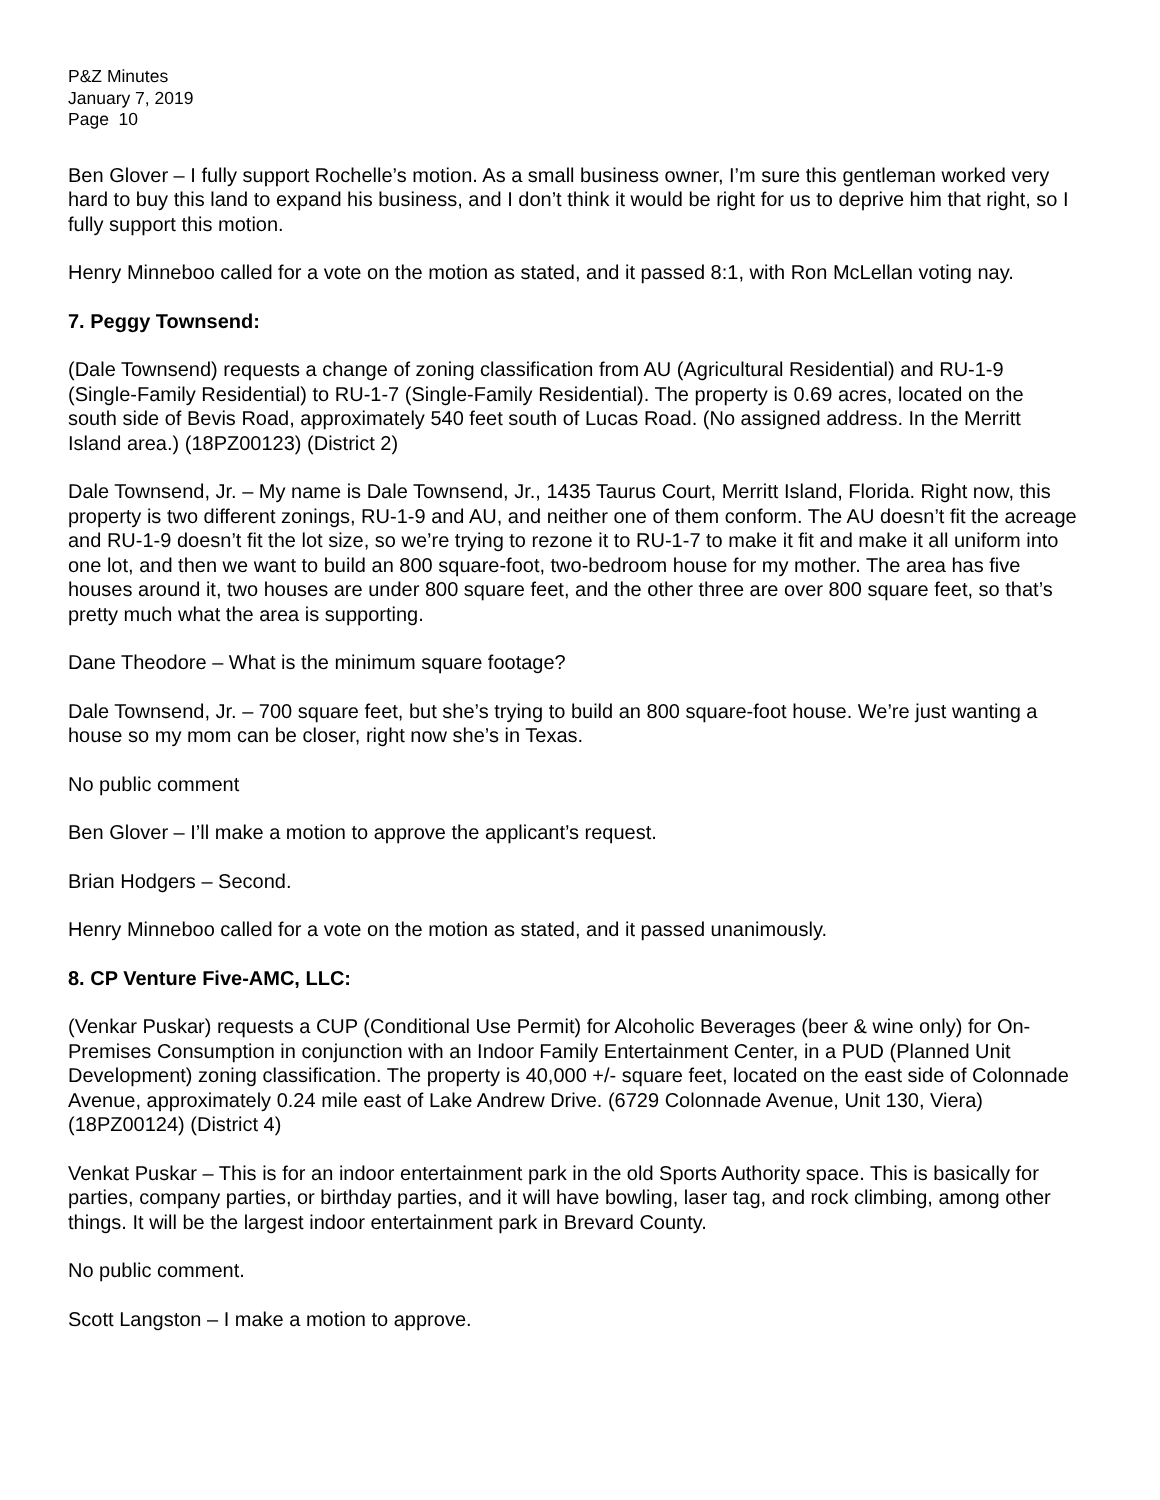P&Z Minutes
January 7, 2019
Page 10
Ben Glover – I fully support Rochelle’s motion. As a small business owner, I’m sure this gentleman worked very hard to buy this land to expand his business, and I don’t think it would be right for us to deprive him that right, so I fully support this motion.
Henry Minneboo called for a vote on the motion as stated, and it passed 8:1, with Ron McLellan voting nay.
7. Peggy Townsend:
(Dale Townsend) requests a change of zoning classification from AU (Agricultural Residential) and RU-1-9 (Single-Family Residential) to RU-1-7 (Single-Family Residential). The property is 0.69 acres, located on the south side of Bevis Road, approximately 540 feet south of Lucas Road. (No assigned address. In the Merritt Island area.) (18PZ00123) (District 2)
Dale Townsend, Jr. – My name is Dale Townsend, Jr., 1435 Taurus Court, Merritt Island, Florida. Right now, this property is two different zonings, RU-1-9 and AU, and neither one of them conform. The AU doesn’t fit the acreage and RU-1-9 doesn’t fit the lot size, so we’re trying to rezone it to RU-1-7 to make it fit and make it all uniform into one lot, and then we want to build an 800 square-foot, two-bedroom house for my mother. The area has five houses around it, two houses are under 800 square feet, and the other three are over 800 square feet, so that’s pretty much what the area is supporting.
Dane Theodore – What is the minimum square footage?
Dale Townsend, Jr. – 700 square feet, but she’s trying to build an 800 square-foot house. We’re just wanting a house so my mom can be closer, right now she’s in Texas.
No public comment
Ben Glover – I’ll make a motion to approve the applicant’s request.
Brian Hodgers – Second.
Henry Minneboo called for a vote on the motion as stated, and it passed unanimously.
8. CP Venture Five-AMC, LLC:
(Venkar Puskar) requests a CUP (Conditional Use Permit) for Alcoholic Beverages (beer & wine only) for On-Premises Consumption in conjunction with an Indoor Family Entertainment Center, in a PUD (Planned Unit Development) zoning classification. The property is 40,000 +/- square feet, located on the east side of Colonnade Avenue, approximately 0.24 mile east of Lake Andrew Drive. (6729 Colonnade Avenue, Unit 130, Viera) (18PZ00124) (District 4)
Venkat Puskar – This is for an indoor entertainment park in the old Sports Authority space. This is basically for parties, company parties, or birthday parties, and it will have bowling, laser tag, and rock climbing, among other things. It will be the largest indoor entertainment park in Brevard County.
No public comment.
Scott Langston – I make a motion to approve.